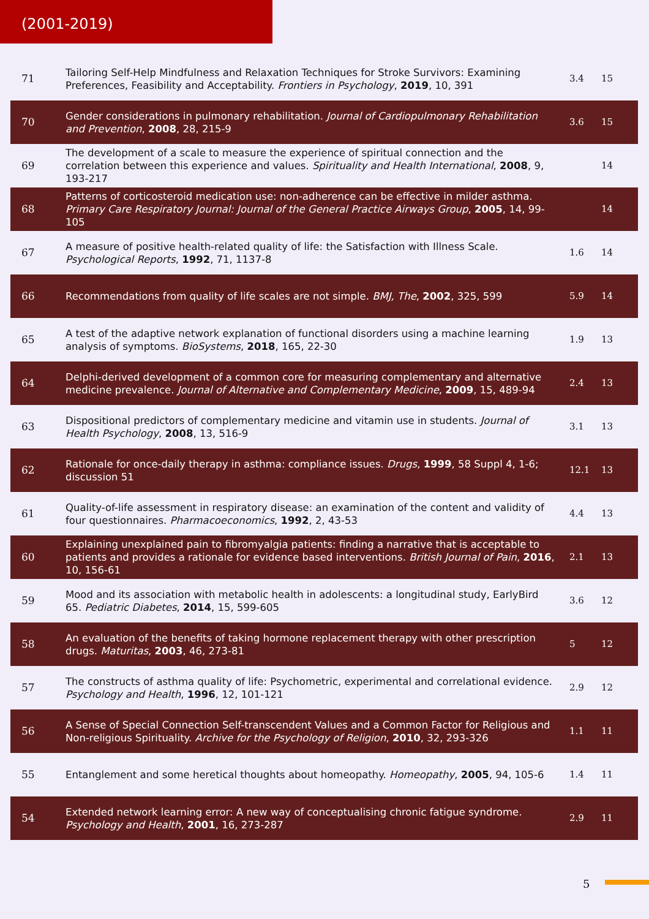(2001-2019)
| 71 | Tailoring Self-Help Mindfulness and Relaxation Techniques for Stroke Survivors: Examining Preferences, Feasibility and Acceptability. Frontiers in Psychology , 2019 , 10, 391 | 3.4 | 15 |
| 70 | Gender considerations in pulmonary rehabilitation. Journal of Cardiopulmonary Rehabilitation and Prevention , 2008 , 28, 215-9 | 3.6 | 15 |
| 69 | The development of a scale to measure the experience of spiritual connection and the correlation between this experience and values. Spirituality and Health International , 2008 , 9, 193-217 | | 14 |
| 68 | Patterns of corticosteroid medication use: non-adherence can be effective in milder asthma. Primary Care Respiratory Journal: Journal of the General Practice Airways Group , 2005 , 14, 99-105 | | 14 |
| 67 | A measure of positive health-related quality of life: the Satisfaction with Illness Scale. Psychological Reports , 1992 , 71, 1137-8 | 1.6 | 14 |
| 66 | Recommendations from quality of life scales are not simple. BMJ, The , 2002 , 325, 599 | 5.9 | 14 |
| 65 | A test of the adaptive network explanation of functional disorders using a machine learning analysis of symptoms. BioSystems , 2018 , 165, 22-30 | 1.9 | 13 |
| 64 | Delphi-derived development of a common core for measuring complementary and alternative medicine prevalence. Journal of Alternative and Complementary Medicine , 2009 , 15, 489-94 | 2.4 | 13 |
| 63 | Dispositional predictors of complementary medicine and vitamin use in students. Journal of Health Psychology , 2008 , 13, 516-9 | 3.1 | 13 |
| 62 | Rationale for once-daily therapy in asthma: compliance issues. Drugs , 1999 , 58 Suppl 4, 1-6; discussion 51 | 12.1 | 13 |
| 61 | Quality-of-life assessment in respiratory disease: an examination of the content and validity of four questionnaires. Pharmacoeconomics , 1992 , 2, 43-53 | 4.4 | 13 |
| 60 | Explaining unexplained pain to fibromyalgia patients: finding a narrative that is acceptable to patients and provides a rationale for evidence based interventions. British Journal of Pain , 2016 , 10, 156-61 | 2.1 | 13 |
| 59 | Mood and its association with metabolic health in adolescents: a longitudinal study, EarlyBird 65. Pediatric Diabetes , 2014 , 15, 599-605 | 3.6 | 12 |
| 58 | An evaluation of the benefits of taking hormone replacement therapy with other prescription drugs. Maturitas , 2003 , 46, 273-81 | 5 | 12 |
| 57 | The constructs of asthma quality of life: Psychometric, experimental and correlational evidence. Psychology and Health , 1996 , 12, 101-121 | 2.9 | 12 |
| 56 | A Sense of Special Connection Self-transcendent Values and a Common Factor for Religious and Non-religious Spirituality. Archive for the Psychology of Religion , 2010 , 32, 293-326 | 1.1 | 11 |
| 55 | Entanglement and some heretical thoughts about homeopathy. Homeopathy , 2005 , 94, 105-6 | 1.4 | 11 |
| 54 | Extended network learning error: A new way of conceptualising chronic fatigue syndrome. Psychology and Health , 2001 , 16, 273-287 | 2.9 | 11 |
5